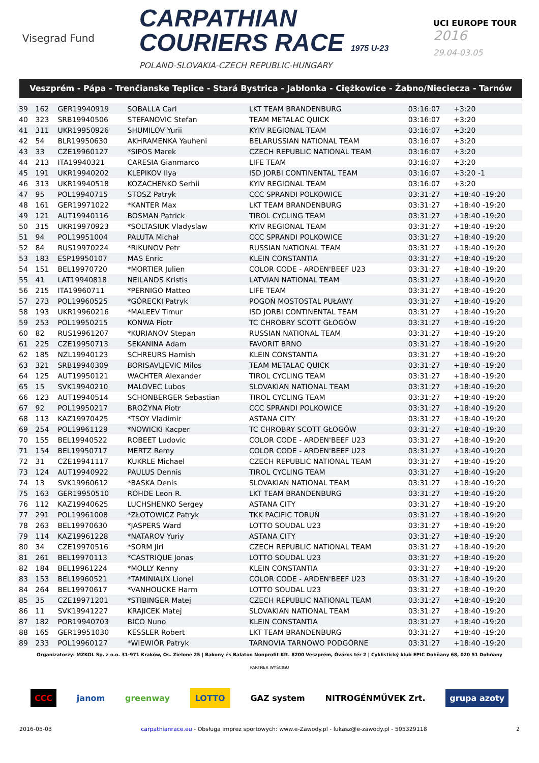Visegrad Fund
CARPATHIAN
COURIERS RACE 1975 U-23
POLAND-SLOVAKIA-CZECH REPUBLIC-HUNGARY
UCI EUROPE TOUR
2016
29.04-03.05
Veszprém - Pápa - Trenčianske Teplice - Stará Bystrica - Jabłonka - Ciężkowice - Żabno/Nieciecza - Tarnów
| 39 | 162 | GER19940919 | SOBALLA Carl | LKT TEAM BRANDENBURG | 03:16:07 | +3:20 |
| 40 | 323 | SRB19940506 | STEFANOVIC Stefan | TEAM METALAC QUICK | 03:16:07 | +3:20 |
| 41 | 311 | UKR19950926 | SHUMILOV Yurii | KYIV REGIONAL TEAM | 03:16:07 | +3:20 |
| 42 | 54 | BLR19950630 | AKHRAMENKA Yauheni | BELARUSSIAN NATIONAL TEAM | 03:16:07 | +3:20 |
| 43 | 33 | CZE19960127 | *SIPOS Marek | CZECH REPUBLIC NATIONAL TEAM | 03:16:07 | +3:20 |
| 44 | 213 | ITA19940321 | CARESIA Gianmarco | LIFE TEAM | 03:16:07 | +3:20 |
| 45 | 191 | UKR19940202 | KLEPIKOV Ilya | ISD JORBI CONTINENTAL TEAM | 03:16:07 | +3:20 -1 |
| 46 | 313 | UKR19940518 | KOZACHENKO Serhii | KYIV REGIONAL TEAM | 03:16:07 | +3:20 |
| 47 | 95 | POL19940715 | STOSZ Patryk | CCC SPRANDI POLKOWICE | 03:31:27 | +18:40 -19:20 |
| 48 | 161 | GER19971022 | *KANTER Max | LKT TEAM BRANDENBURG | 03:31:27 | +18:40 -19:20 |
| 49 | 121 | AUT19940116 | BOSMAN Patrick | TIROL CYCLING TEAM | 03:31:27 | +18:40 -19:20 |
| 50 | 315 | UKR19970923 | *SOLTASIUK Vladyslaw | KYIV REGIONAL TEAM | 03:31:27 | +18:40 -19:20 |
| 51 | 94 | POL19951004 | PALUTA Michał | CCC SPRANDI POLKOWICE | 03:31:27 | +18:40 -19:20 |
| 52 | 84 | RUS19970224 | *RIKUNOV Petr | RUSSIAN NATIONAL TEAM | 03:31:27 | +18:40 -19:20 |
| 53 | 183 | ESP19950107 | MAS Enric | KLEIN CONSTANTIA | 03:31:27 | +18:40 -19:20 |
| 54 | 151 | BEL19970720 | *MORTIER Julien | COLOR CODE - ARDEN'BEEF U23 | 03:31:27 | +18:40 -19:20 |
| 55 | 41 | LAT19940818 | NEILANDS Kristis | LATVIAN NATIONAL TEAM | 03:31:27 | +18:40 -19:20 |
| 56 | 215 | ITA19960711 | *PERNIGO Matteo | LIFE TEAM | 03:31:27 | +18:40 -19:20 |
| 57 | 273 | POL19960525 | *GÓRECKI Patryk | POGOŃ MOSTOSTAL PUŁAWY | 03:31:27 | +18:40 -19:20 |
| 58 | 193 | UKR19960216 | *MALEEV Timur | ISD JORBI CONTINENTAL TEAM | 03:31:27 | +18:40 -19:20 |
| 59 | 253 | POL19950215 | KONWA Piotr | TC CHROBRY SCOTT GŁOGÓW | 03:31:27 | +18:40 -19:20 |
| 60 | 82 | RUS19961207 | *KURIANOV Stepan | RUSSIAN NATIONAL TEAM | 03:31:27 | +18:40 -19:20 |
| 61 | 225 | CZE19950713 | SEKANINA Adam | FAVORIT BRNO | 03:31:27 | +18:40 -19:20 |
| 62 | 185 | NZL19940123 | SCHREURS Hamish | KLEIN CONSTANTIA | 03:31:27 | +18:40 -19:20 |
| 63 | 321 | SRB19940309 | BORISAVLJEVIC Milos | TEAM METALAC QUICK | 03:31:27 | +18:40 -19:20 |
| 64 | 125 | AUT19950121 | WACHTER Alexander | TIROL CYCLING TEAM | 03:31:27 | +18:40 -19:20 |
| 65 | 15 | SVK19940210 | MALOVEC Lubos | SLOVAKIAN NATIONAL TEAM | 03:31:27 | +18:40 -19:20 |
| 66 | 123 | AUT19940514 | SCHONBERGER Sebastian | TIROL CYCLING TEAM | 03:31:27 | +18:40 -19:20 |
| 67 | 92 | POL19950217 | BROŻYNA Piotr | CCC SPRANDI POLKOWICE | 03:31:27 | +18:40 -19:20 |
| 68 | 113 | KAZ19970425 | *TSOY Vladimir | ASTANA CITY | 03:31:27 | +18:40 -19:20 |
| 69 | 254 | POL19961129 | *NOWICKI Kacper | TC CHROBRY SCOTT GŁOGÓW | 03:31:27 | +18:40 -19:20 |
| 70 | 155 | BEL19940522 | ROBEET Ludovic | COLOR CODE - ARDEN'BEEF U23 | 03:31:27 | +18:40 -19:20 |
| 71 | 154 | BEL19950717 | MERTZ Remy | COLOR CODE - ARDEN'BEEF U23 | 03:31:27 | +18:40 -19:20 |
| 72 | 31 | CZE19941117 | KUKRLE Michael | CZECH REPUBLIC NATIONAL TEAM | 03:31:27 | +18:40 -19:20 |
| 73 | 124 | AUT19940922 | PAULUS Dennis | TIROL CYCLING TEAM | 03:31:27 | +18:40 -19:20 |
| 74 | 13 | SVK19960612 | *BASKA Denis | SLOVAKIAN NATIONAL TEAM | 03:31:27 | +18:40 -19:20 |
| 75 | 163 | GER19950510 | ROHDE Leon R. | LKT TEAM BRANDENBURG | 03:31:27 | +18:40 -19:20 |
| 76 | 112 | KAZ19940625 | LUCHSHENKO Sergey | ASTANA CITY | 03:31:27 | +18:40 -19:20 |
| 77 | 291 | POL19961008 | *ZŁOTOWICZ Patryk | TKK PACIFIC TORUŃ | 03:31:27 | +18:40 -19:20 |
| 78 | 263 | BEL19970630 | *JASPERS Ward | LOTTO SOUDAL U23 | 03:31:27 | +18:40 -19:20 |
| 79 | 114 | KAZ19961228 | *NATAROV Yuriy | ASTANA CITY | 03:31:27 | +18:40 -19:20 |
| 80 | 34 | CZE19970516 | *SORM Jiri | CZECH REPUBLIC NATIONAL TEAM | 03:31:27 | +18:40 -19:20 |
| 81 | 261 | BEL19970113 | *CASTRIQUE Jonas | LOTTO SOUDAL U23 | 03:31:27 | +18:40 -19:20 |
| 82 | 184 | BEL19961224 | *MOLLY Kenny | KLEIN CONSTANTIA | 03:31:27 | +18:40 -19:20 |
| 83 | 153 | BEL19960521 | *TAMINIAUX Lionel | COLOR CODE - ARDEN'BEEF U23 | 03:31:27 | +18:40 -19:20 |
| 84 | 264 | BEL19970617 | *VANHOUCKE Harm | LOTTO SOUDAL U23 | 03:31:27 | +18:40 -19:20 |
| 85 | 35 | CZE19971201 | *STIBINGER Matej | CZECH REPUBLIC NATIONAL TEAM | 03:31:27 | +18:40 -19:20 |
| 86 | 11 | SVK19941227 | KRAJICEK Matej | SLOVAKIAN NATIONAL TEAM | 03:31:27 | +18:40 -19:20 |
| 87 | 182 | POR19940703 | BICO Nuno | KLEIN CONSTANTIA | 03:31:27 | +18:40 -19:20 |
| 88 | 165 | GER19951030 | KESSLER Robert | LKT TEAM BRANDENBURG | 03:31:27 | +18:40 -19:20 |
| 89 | 233 | POL19960127 | *WIEWIÓR Patryk | TARNOVIA TARNOWO PODGÓRNE | 03:31:27 | +18:40 -19:20 |
Organizatorzy: MZKOL Sp. z o.o. 31-971 Kraków, Os. Zielone 25 | Bakony és Balaton Nonprofit Kft. 8200 Veszprém, Óváros tér 2 | Cyklistický klub EPIC Dohňany 68, 020 51 Dohňany
PARTNER WYŚCIGU
CCC janom greenway LOTTO GAZ system NITROGÉNMŰVEK Zrt. grupa azoty
2016-05-03 carpathianrace.eu - Obsługa imprez sportowych: www.e-Zawody.pl - lukasz@e-zawody.pl - 505329118 2